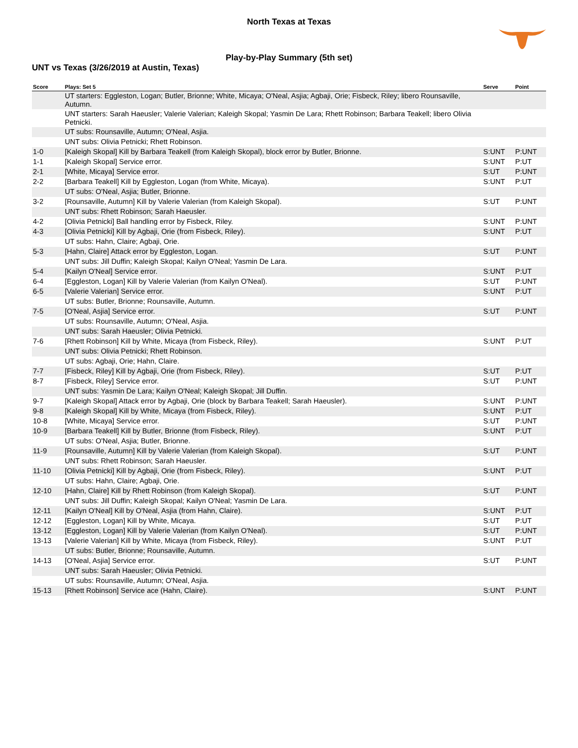North Texas at Texas
Play-by-Play Summary (5th set)
UNT vs Texas (3/26/2019 at Austin, Texas)
| Score | Plays: Set 5 | Serve | Point |
| --- | --- | --- | --- |
| | UT starters: Eggleston, Logan; Butler, Brionne; White, Micaya; O'Neal, Asjia; Agbaji, Orie; Fisbeck, Riley; libero Rounsaville, Autumn. | | |
| | UNT starters: Sarah Haeusler; Valerie Valerian; Kaleigh Skopal; Yasmin De Lara; Rhett Robinson; Barbara Teakell; libero Olivia Petnicki. | | |
| | UT subs: Rounsaville, Autumn; O'Neal, Asjia. | | |
| | UNT subs: Olivia Petnicki; Rhett Robinson. | | |
| 1-0 | [Kaleigh Skopal] Kill by Barbara Teakell (from Kaleigh Skopal), block error by Butler, Brionne. | S:UNT | P:UNT |
| 1-1 | [Kaleigh Skopal] Service error. | S:UNT | P:UT |
| 2-1 | [White, Micaya] Service error. | S:UT | P:UNT |
| 2-2 | [Barbara Teakell] Kill by Eggleston, Logan (from White, Micaya). | S:UNT | P:UT |
| | UT subs: O'Neal, Asjia; Butler, Brionne. | | |
| 3-2 | [Rounsaville, Autumn] Kill by Valerie Valerian (from Kaleigh Skopal). | S:UT | P:UNT |
| | UNT subs: Rhett Robinson; Sarah Haeusler. | | |
| 4-2 | [Olivia Petnicki] Ball handling error by Fisbeck, Riley. | S:UNT | P:UNT |
| 4-3 | [Olivia Petnicki] Kill by Agbaji, Orie (from Fisbeck, Riley). | S:UNT | P:UT |
| | UT subs: Hahn, Claire; Agbaji, Orie. | | |
| 5-3 | [Hahn, Claire] Attack error by Eggleston, Logan. | S:UT | P:UNT |
| | UNT subs: Jill Duffin; Kaleigh Skopal; Kailyn O'Neal; Yasmin De Lara. | | |
| 5-4 | [Kailyn O'Neal] Service error. | S:UNT | P:UT |
| 6-4 | [Eggleston, Logan] Kill by Valerie Valerian (from Kailyn O'Neal). | S:UT | P:UNT |
| 6-5 | [Valerie Valerian] Service error. | S:UNT | P:UT |
| | UT subs: Butler, Brionne; Rounsaville, Autumn. | | |
| 7-5 | [O'Neal, Asjia] Service error. | S:UT | P:UNT |
| | UT subs: Rounsaville, Autumn; O'Neal, Asjia. | | |
| | UNT subs: Sarah Haeusler; Olivia Petnicki. | | |
| 7-6 | [Rhett Robinson] Kill by White, Micaya (from Fisbeck, Riley). | S:UNT | P:UT |
| | UNT subs: Olivia Petnicki; Rhett Robinson. | | |
| | UT subs: Agbaji, Orie; Hahn, Claire. | | |
| 7-7 | [Fisbeck, Riley] Kill by Agbaji, Orie (from Fisbeck, Riley). | S:UT | P:UT |
| 8-7 | [Fisbeck, Riley] Service error. | S:UT | P:UNT |
| | UNT subs: Yasmin De Lara; Kailyn O'Neal; Kaleigh Skopal; Jill Duffin. | | |
| 9-7 | [Kaleigh Skopal] Attack error by Agbaji, Orie (block by Barbara Teakell; Sarah Haeusler). | S:UNT | P:UNT |
| 9-8 | [Kaleigh Skopal] Kill by White, Micaya (from Fisbeck, Riley). | S:UNT | P:UT |
| 10-8 | [White, Micaya] Service error. | S:UT | P:UNT |
| 10-9 | [Barbara Teakell] Kill by Butler, Brionne (from Fisbeck, Riley). | S:UNT | P:UT |
| | UT subs: O'Neal, Asjia; Butler, Brionne. | | |
| 11-9 | [Rounsaville, Autumn] Kill by Valerie Valerian (from Kaleigh Skopal). | S:UT | P:UNT |
| | UNT subs: Rhett Robinson; Sarah Haeusler. | | |
| 11-10 | [Olivia Petnicki] Kill by Agbaji, Orie (from Fisbeck, Riley). | S:UNT | P:UT |
| | UT subs: Hahn, Claire; Agbaji, Orie. | | |
| 12-10 | [Hahn, Claire] Kill by Rhett Robinson (from Kaleigh Skopal). | S:UT | P:UNT |
| | UNT subs: Jill Duffin; Kaleigh Skopal; Kailyn O'Neal; Yasmin De Lara. | | |
| 12-11 | [Kailyn O'Neal] Kill by O'Neal, Asjia (from Hahn, Claire). | S:UNT | P:UT |
| 12-12 | [Eggleston, Logan] Kill by White, Micaya. | S:UT | P:UT |
| 13-12 | [Eggleston, Logan] Kill by Valerie Valerian (from Kailyn O'Neal). | S:UT | P:UNT |
| 13-13 | [Valerie Valerian] Kill by White, Micaya (from Fisbeck, Riley). | S:UNT | P:UT |
| | UT subs: Butler, Brionne; Rounsaville, Autumn. | | |
| 14-13 | [O'Neal, Asjia] Service error. | S:UT | P:UNT |
| | UNT subs: Sarah Haeusler; Olivia Petnicki. | | |
| | UT subs: Rounsaville, Autumn; O'Neal, Asjia. | | |
| 15-13 | [Rhett Robinson] Service ace (Hahn, Claire). | S:UNT | P:UNT |